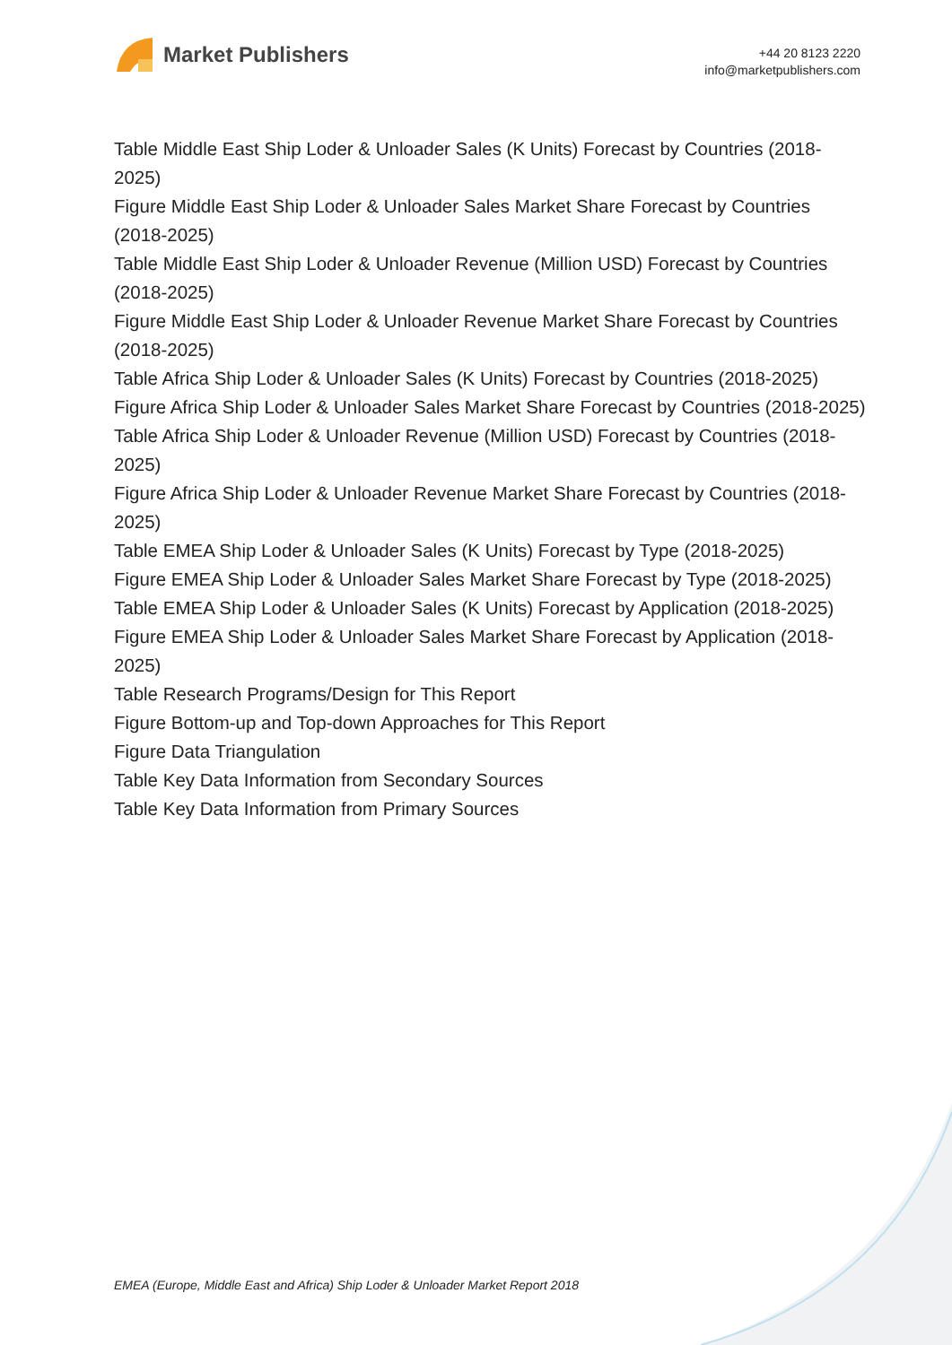Market Publishers
+44 20 8123 2220
info@marketpublishers.com
Table Middle East Ship Loder & Unloader Sales (K Units) Forecast by Countries (2018-2025)
Figure Middle East Ship Loder & Unloader Sales Market Share Forecast by Countries (2018-2025)
Table Middle East Ship Loder & Unloader Revenue (Million USD) Forecast by Countries (2018-2025)
Figure Middle East Ship Loder & Unloader Revenue Market Share Forecast by Countries (2018-2025)
Table Africa Ship Loder & Unloader Sales (K Units) Forecast by Countries (2018-2025)
Figure Africa Ship Loder & Unloader Sales Market Share Forecast by Countries (2018-2025)
Table Africa Ship Loder & Unloader Revenue (Million USD) Forecast by Countries (2018-2025)
Figure Africa Ship Loder & Unloader Revenue Market Share Forecast by Countries (2018-2025)
Table EMEA Ship Loder & Unloader Sales (K Units) Forecast by Type (2018-2025)
Figure EMEA Ship Loder & Unloader Sales Market Share Forecast by Type (2018-2025)
Table EMEA Ship Loder & Unloader Sales (K Units) Forecast by Application (2018-2025)
Figure EMEA Ship Loder & Unloader Sales Market Share Forecast by Application (2018-2025)
Table Research Programs/Design for This Report
Figure Bottom-up and Top-down Approaches for This Report
Figure Data Triangulation
Table Key Data Information from Secondary Sources
Table Key Data Information from Primary Sources
EMEA (Europe, Middle East and Africa) Ship Loder & Unloader Market Report 2018